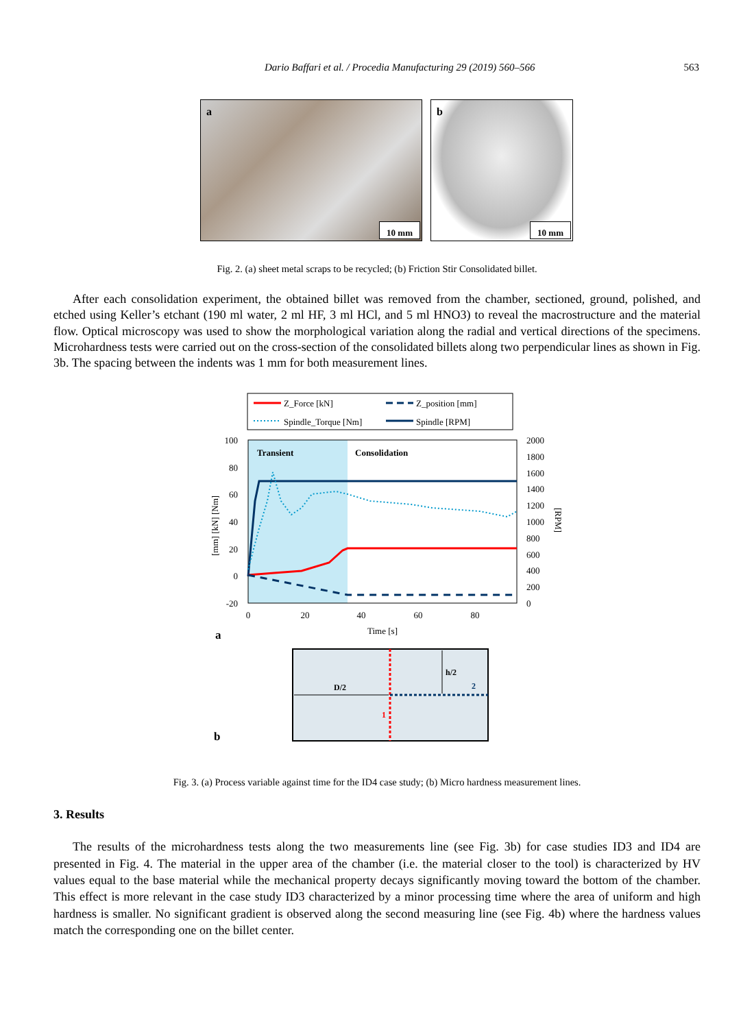Dario Baffari et al. / Procedia Manufacturing 29 (2019) 560–566 563
a
10 mm
b
10 mm
Fig. 2. (a) sheet metal scraps to be recycled; (b) Friction Stir Consolidated billet.
After each consolidation experiment, the obtained billet was removed from the chamber, sectioned, ground, polished, and etched using Keller’s etchant (190 ml water, 2 ml HF, 3 ml HCl, and 5 ml HNO3) to reveal the macrostructure and the material flow. Optical microscopy was used to show the morphological variation along the radial and vertical directions of the specimens. Microhardness tests were carried out on the cross-section of the consolidated billets along two perpendicular lines as shown in Fig. 3b. The spacing between the indents was 1 mm for both measurement lines.
Z_Force [kN]
Z_position [mm]
Spindle_Torque [Nm]
Spindle [RPM]
Transient
Consolidation
100
80
60
40
20
0
-20
2000
1800
1600
1400
1200
1000
800
600
400
200
0
0
20
40
60
80
Time [s]
[mm] [kN] [Nm]
[RPM]
a
D/2
h/2
2
1
b
Fig. 3. (a) Process variable against time for the ID4 case study; (b) Micro hardness measurement lines.
3. Results
The results of the microhardness tests along the two measurements line (see Fig. 3b) for case studies ID3 and ID4 are presented in Fig. 4. The material in the upper area of the chamber (i.e. the material closer to the tool) is characterized by HV values equal to the base material while the mechanical property decays significantly moving toward the bottom of the chamber. This effect is more relevant in the case study ID3 characterized by a minor processing time where the area of uniform and high hardness is smaller. No significant gradient is observed along the second measuring line (see Fig. 4b) where the hardness values match the corresponding one on the billet center.